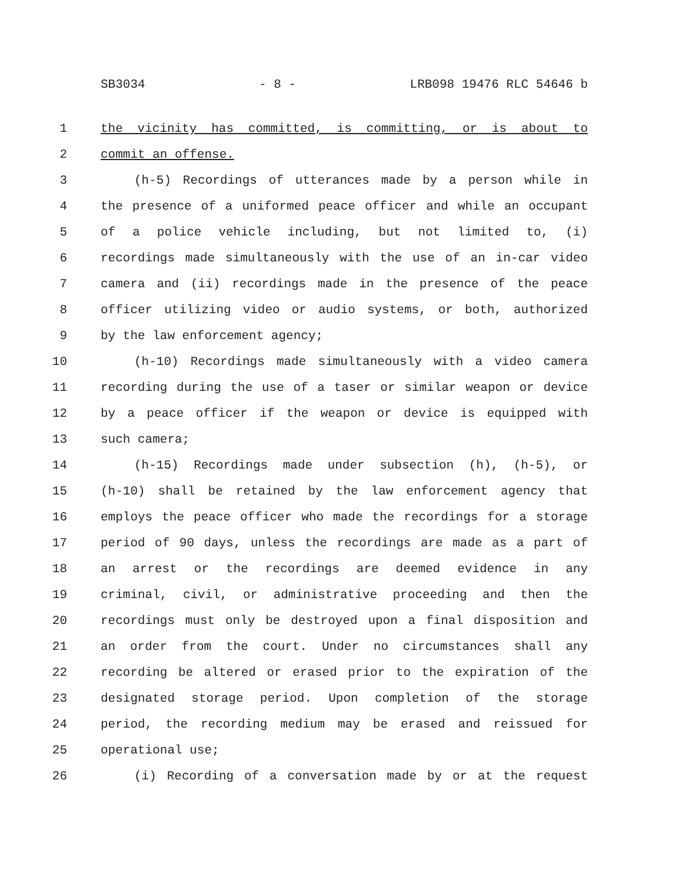SB3034 - 8 - LRB098 19476 RLC 54646 b
1 the vicinity has committed, is committing, or is about to
2 commit an offense.
3 (h-5) Recordings of utterances made by a person while in
4 the presence of a uniformed peace officer and while an occupant
5 of a police vehicle including, but not limited to, (i)
6 recordings made simultaneously with the use of an in-car video
7 camera and (ii) recordings made in the presence of the peace
8 officer utilizing video or audio systems, or both, authorized
9 by the law enforcement agency;
10 (h-10) Recordings made simultaneously with a video camera
11 recording during the use of a taser or similar weapon or device
12 by a peace officer if the weapon or device is equipped with
13 such camera;
14 (h-15) Recordings made under subsection (h), (h-5), or
15 (h-10) shall be retained by the law enforcement agency that
16 employs the peace officer who made the recordings for a storage
17 period of 90 days, unless the recordings are made as a part of
18 an arrest or the recordings are deemed evidence in any
19 criminal, civil, or administrative proceeding and then the
20 recordings must only be destroyed upon a final disposition and
21 an order from the court. Under no circumstances shall any
22 recording be altered or erased prior to the expiration of the
23 designated storage period. Upon completion of the storage
24 period, the recording medium may be erased and reissued for
25 operational use;
26 (i) Recording of a conversation made by or at the request